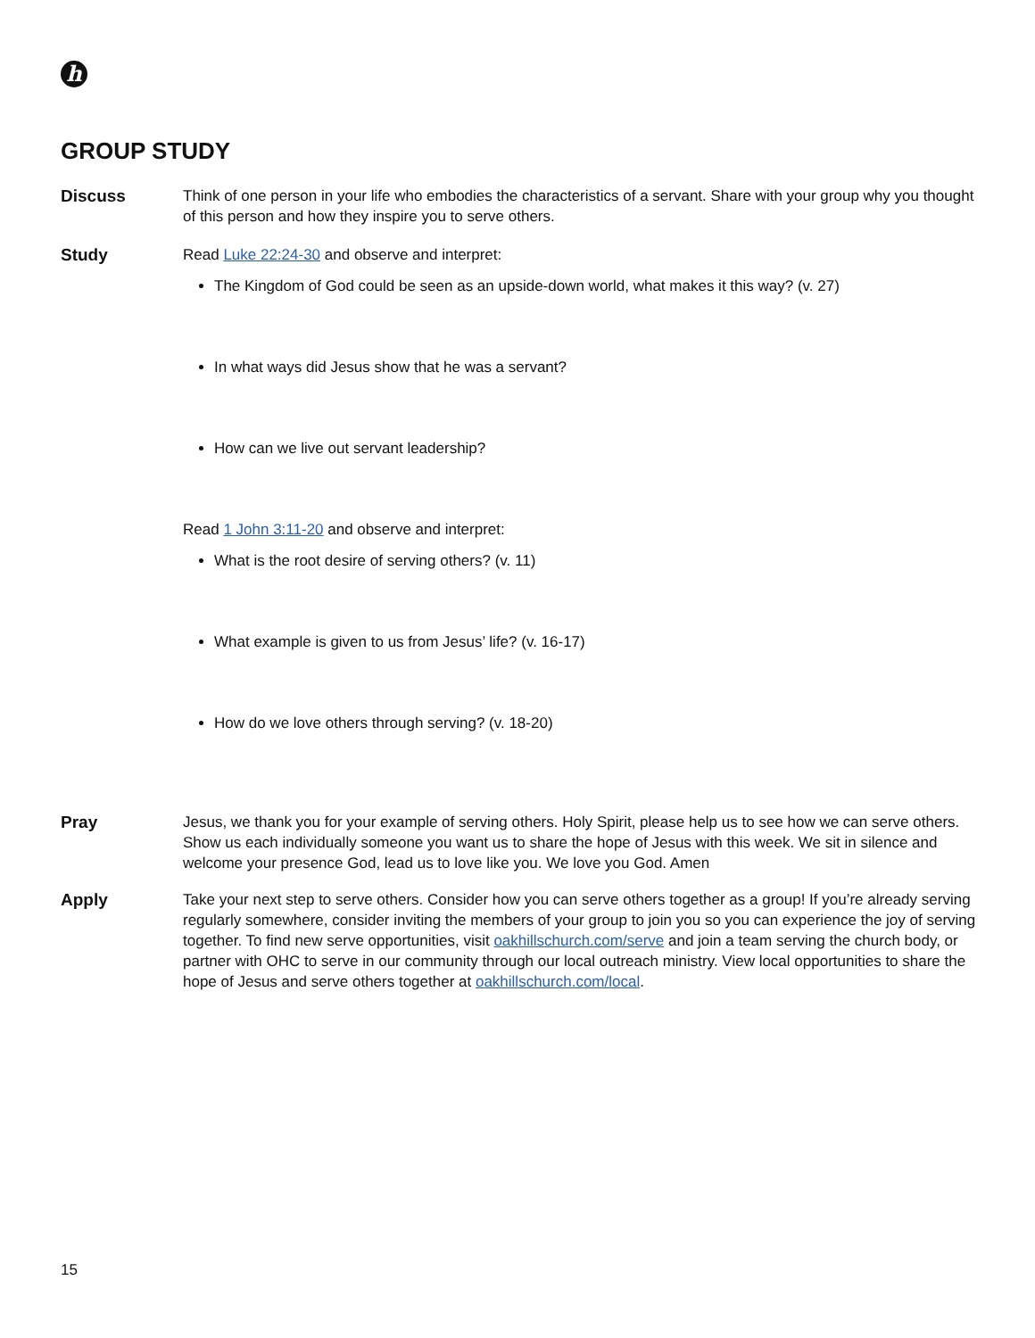h
GROUP STUDY
Discuss Think of one person in your life who embodies the characteristics of a servant. Share with your group why you thought of this person and how they inspire you to serve others.
Study Read Luke 22:24-30 and observe and interpret:
The Kingdom of God could be seen as an upside-down world, what makes it this way? (v. 27)
In what ways did Jesus show that he was a servant?
How can we live out servant leadership?
Read 1 John 3:11-20 and observe and interpret:
What is the root desire of serving others? (v. 11)
What example is given to us from Jesus’ life? (v. 16-17)
How do we love others through serving? (v. 18-20)
Pray Jesus, we thank you for your example of serving others. Holy Spirit, please help us to see how we can serve others. Show us each individually someone you want us to share the hope of Jesus with this week. We sit in silence and welcome your presence God, lead us to love like you. We love you God. Amen
Apply Take your next step to serve others. Consider how you can serve others together as a group! If you’re already serving regularly somewhere, consider inviting the members of your group to join you so you can experience the joy of serving together. To find new serve opportunities, visit oakhillschurch.com/serve and join a team serving the church body, or partner with OHC to serve in our community through our local outreach ministry. View local opportunities to share the hope of Jesus and serve others together at oakhillschurch.com/local.
15